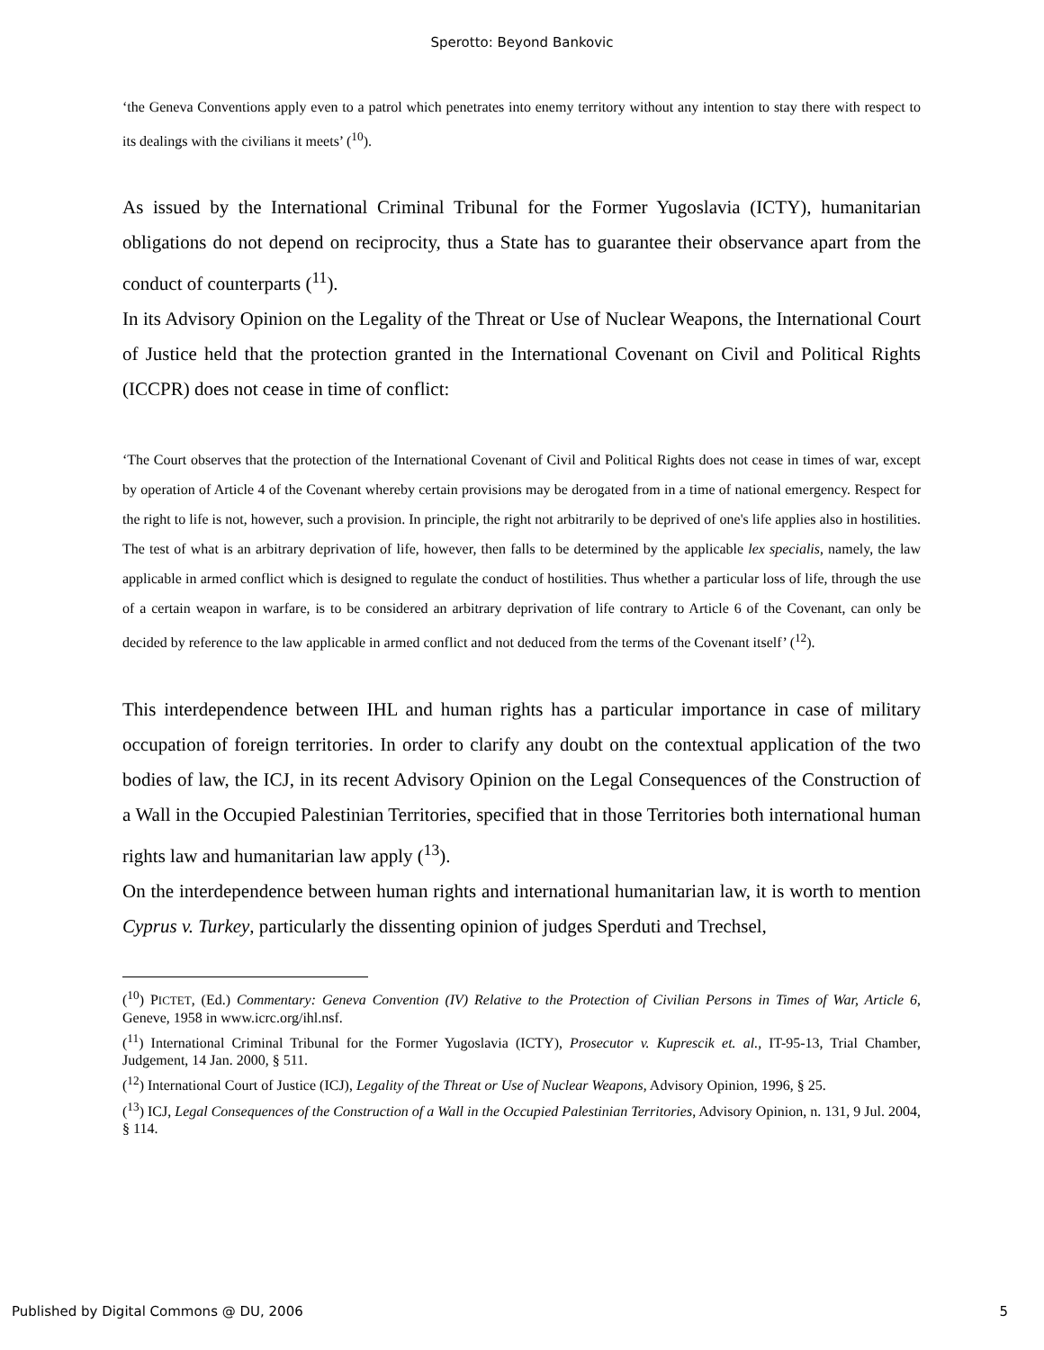Sperotto: Beyond Bankovic
‘the Geneva Conventions apply even to a patrol which penetrates into enemy territory without any intention to stay there with respect to its dealings with the civilians it meets’ (<sup>10</sup>).
As issued by the International Criminal Tribunal for the Former Yugoslavia (ICTY), humanitarian obligations do not depend on reciprocity, thus a State has to guarantee their observance apart from the conduct of counterparts (<sup>11</sup>).
In its Advisory Opinion on the Legality of the Threat or Use of Nuclear Weapons, the International Court of Justice held that the protection granted in the International Covenant on Civil and Political Rights (ICCPR) does not cease in time of conflict:
‘The Court observes that the protection of the International Covenant of Civil and Political Rights does not cease in times of war, except by operation of Article 4 of the Covenant whereby certain provisions may be derogated from in a time of national emergency. Respect for the right to life is not, however, such a provision. In principle, the right not arbitrarily to be deprived of one's life applies also in hostilities. The test of what is an arbitrary deprivation of life, however, then falls to be determined by the applicable lex specialis, namely, the law applicable in armed conflict which is designed to regulate the conduct of hostilities. Thus whether a particular loss of life, through the use of a certain weapon in warfare, is to be considered an arbitrary deprivation of life contrary to Article 6 of the Covenant, can only be decided by reference to the law applicable in armed conflict and not deduced from the terms of the Covenant itself’ (<sup>12</sup>).
This interdependence between IHL and human rights has a particular importance in case of military occupation of foreign territories. In order to clarify any doubt on the contextual application of the two bodies of law, the ICJ, in its recent Advisory Opinion on the Legal Consequences of the Construction of a Wall in the Occupied Palestinian Territories, specified that in those Territories both international human rights law and humanitarian law apply (<sup>13</sup>).
On the interdependence between human rights and international humanitarian law, it is worth to mention Cyprus v. Turkey, particularly the dissenting opinion of judges Sperduti and Trechsel,
(<sup>10</sup>) PICTET, (Ed.) Commentary: Geneva Convention (IV) Relative to the Protection of Civilian Persons in Times of War, Article 6, Geneve, 1958 in www.icrc.org/ihl.nsf.
(<sup>11</sup>) International Criminal Tribunal for the Former Yugoslavia (ICTY), Prosecutor v. Kuprescik et. al., IT-95-13, Trial Chamber, Judgement, 14 Jan. 2000, § 511.
(<sup>12</sup>) International Court of Justice (ICJ), Legality of the Threat or Use of Nuclear Weapons, Advisory Opinion, 1996, § 25.
(<sup>13</sup>) ICJ, Legal Consequences of the Construction of a Wall in the Occupied Palestinian Territories, Advisory Opinion, n. 131, 9 Jul. 2004, § 114.
Published by Digital Commons @ DU, 2006 5